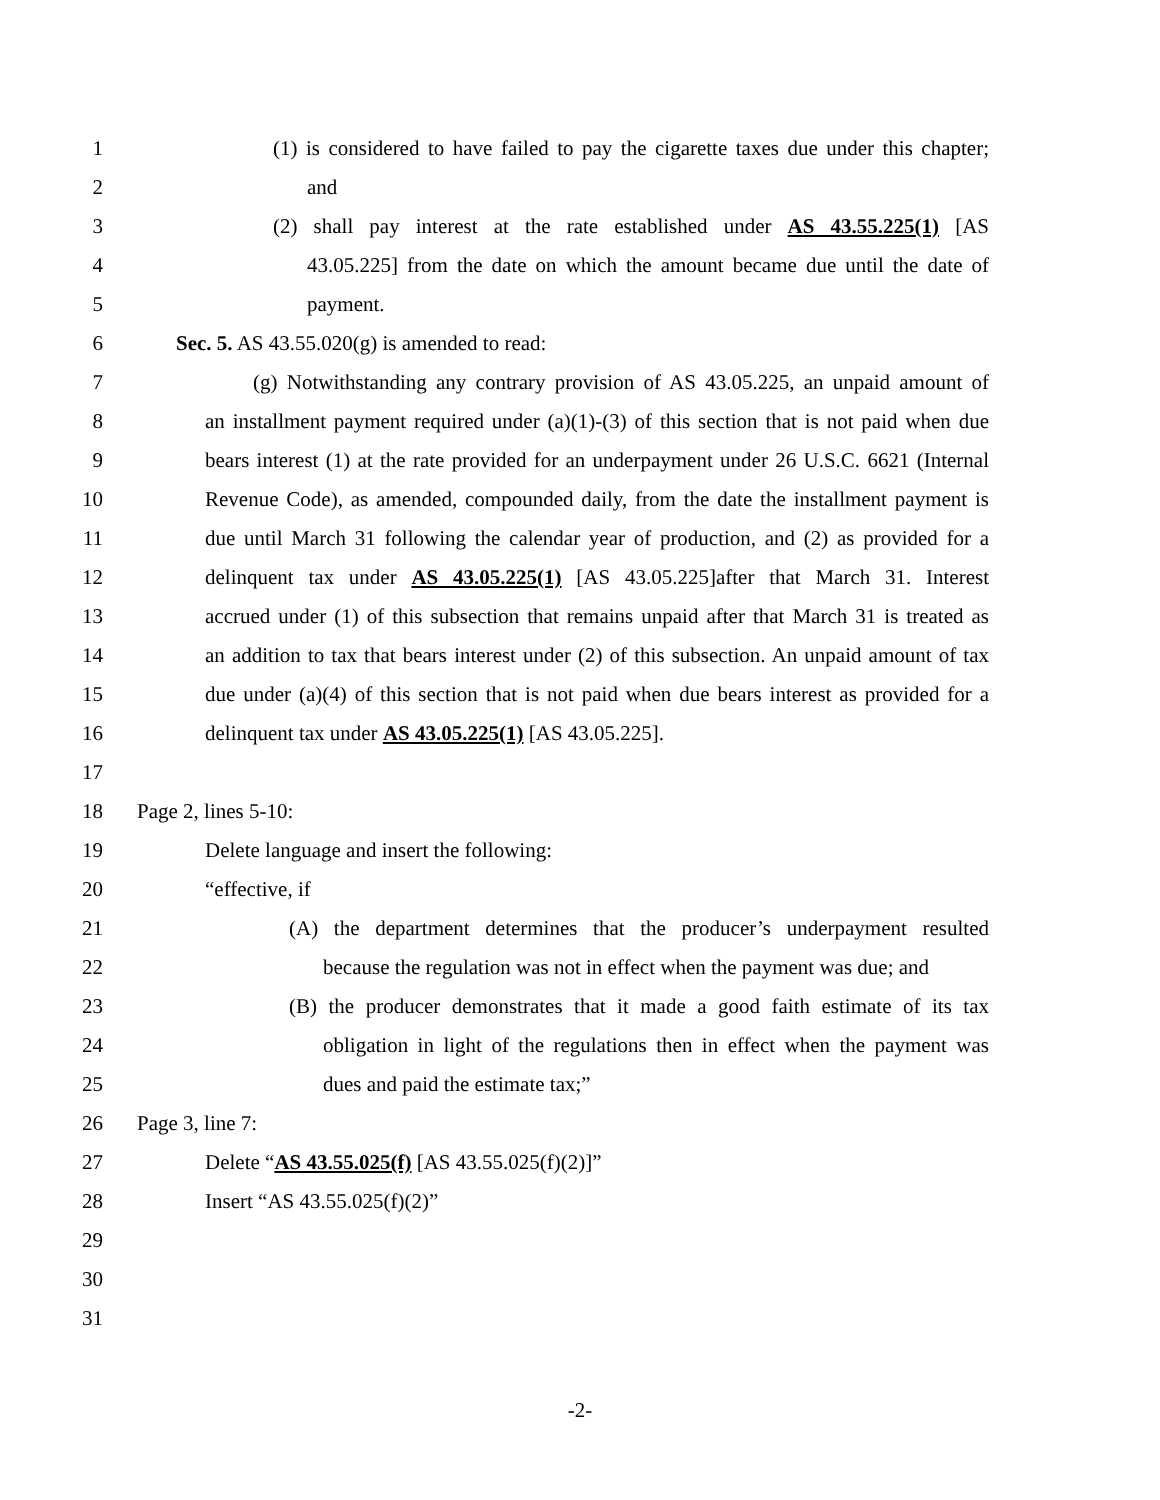1 (1) is considered to have failed to pay the cigarette taxes due under this chapter;
2 and
3 (2) shall pay interest at the rate established under AS 43.55.225(1) [AS
4 43.05.225] from the date on which the amount became due until the date of
5 payment.
6 Sec. 5. AS 43.55.020(g) is amended to read:
7 (g) Notwithstanding any contrary provision of AS 43.05.225, an unpaid amount of
8 an installment payment required under (a)(1)-(3) of this section that is not paid when due
9 bears interest (1) at the rate provided for an underpayment under 26 U.S.C. 6621 (Internal
10 Revenue Code), as amended, compounded daily, from the date the installment payment is
11 due until March 31 following the calendar year of production, and (2) as provided for a
12 delinquent tax under AS 43.05.225(1) [AS 43.05.225]after that March 31. Interest
13 accrued under (1) of this subsection that remains unpaid after that March 31 is treated as
14 an addition to tax that bears interest under (2) of this subsection. An unpaid amount of tax
15 due under (a)(4) of this section that is not paid when due bears interest as provided for a
16 delinquent tax under AS 43.05.225(1) [AS 43.05.225].
17
18 Page 2, lines 5-10:
19 Delete language and insert the following:
20 “effective, if
21 (A) the department determines that the producer’s underpayment resulted
22 because the regulation was not in effect when the payment was due; and
23 (B) the producer demonstrates that it made a good faith estimate of its tax
24 obligation in light of the regulations then in effect when the payment was
25 dues and paid the estimate tax;”
26 Page 3, line 7:
27 Delete “AS 43.55.025(f) [AS 43.55.025(f)(2)]”
28 Insert “AS 43.55.025(f)(2)”
29
30
31
-2-